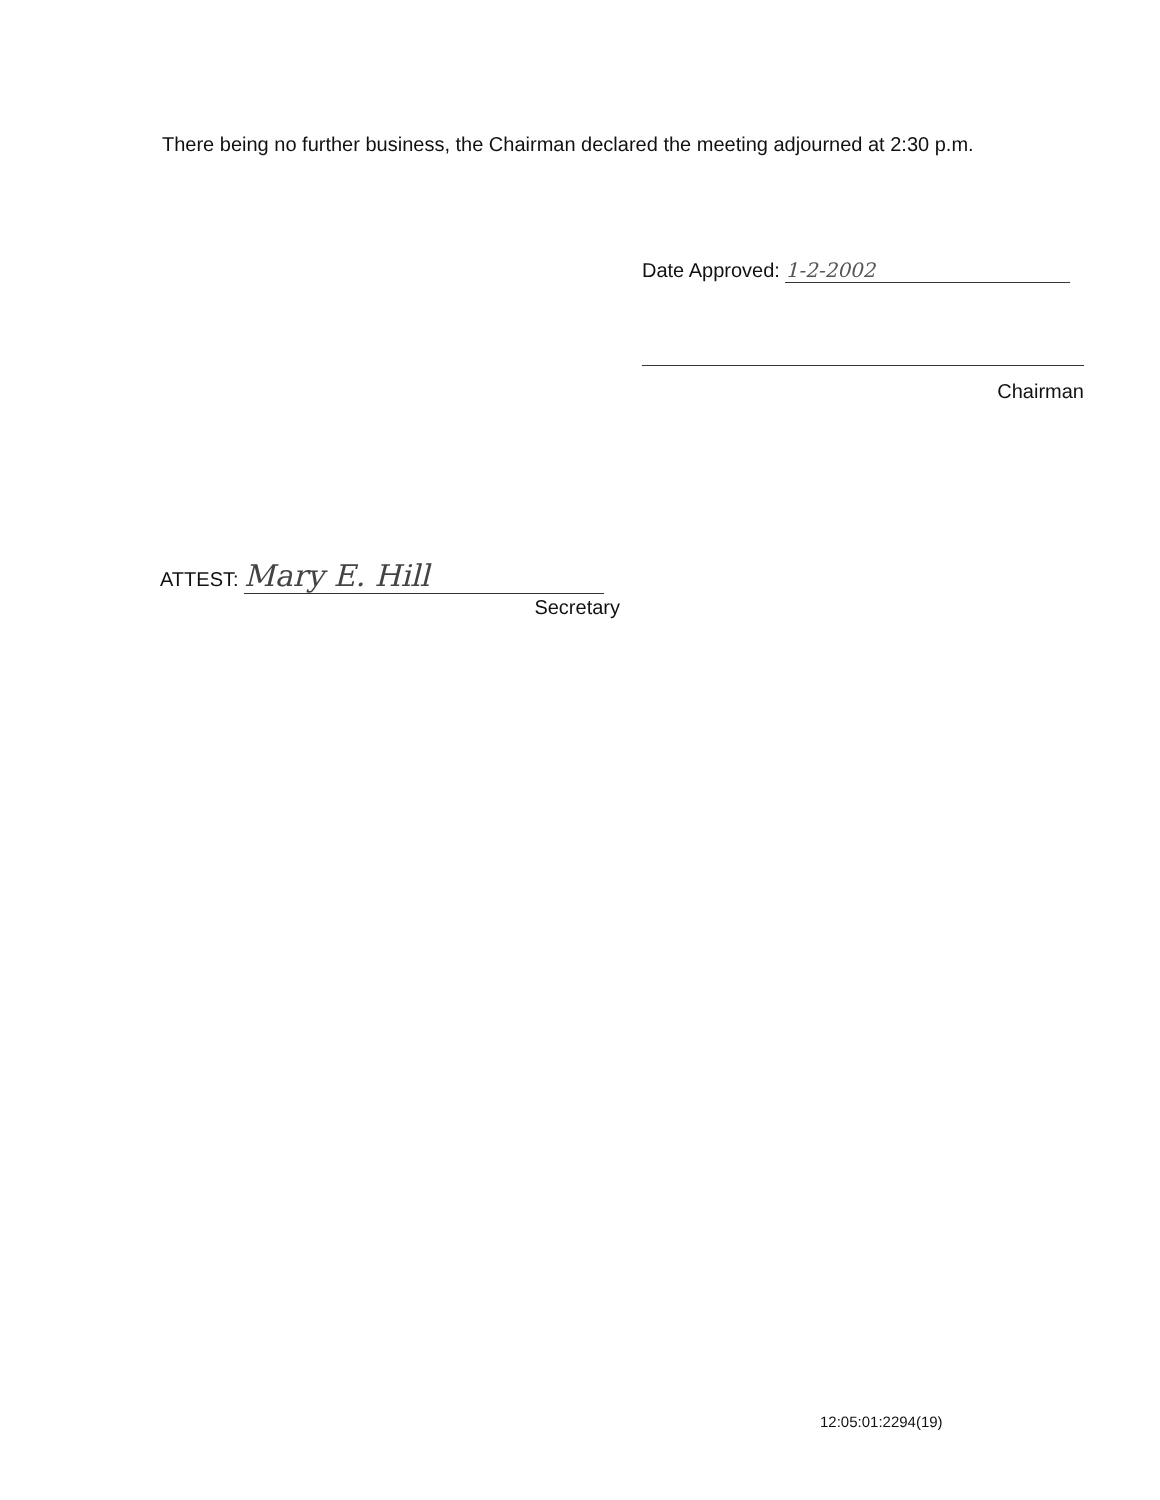There being no further business, the Chairman declared the meeting adjourned at 2:30 p.m.
Date Approved: 1-2-2002
Chairman
ATTEST: Mary E. Hill
Secretary
12:05:01:2294(19)